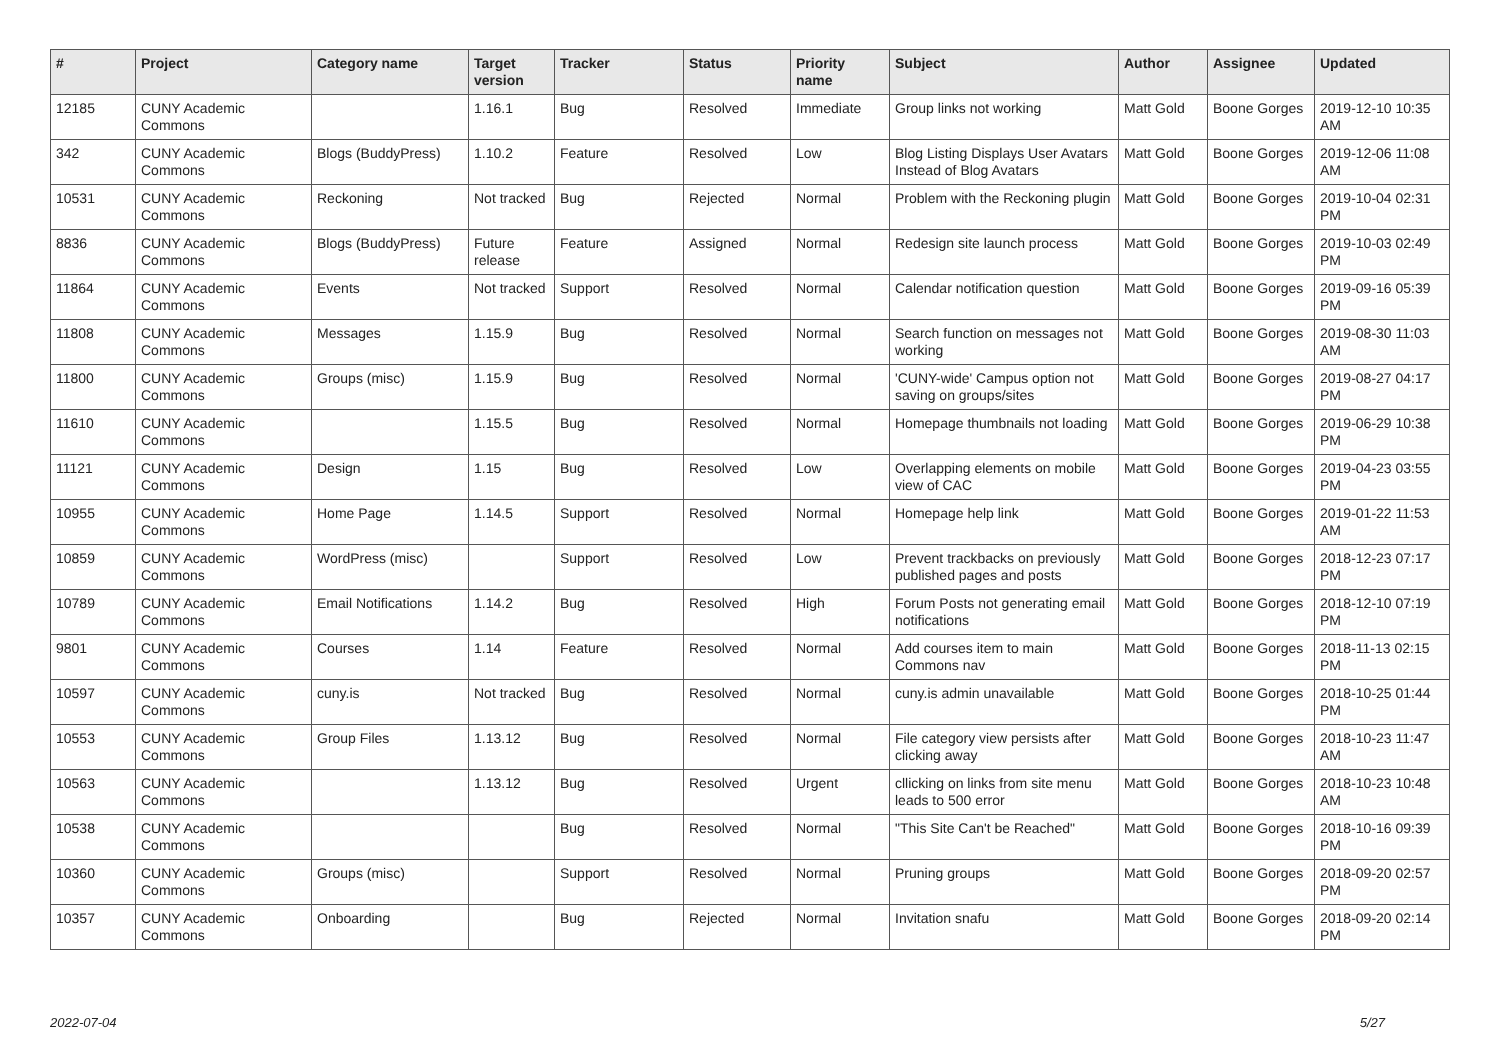| # | Project | Category name | Target version | Tracker | Status | Priority name | Subject | Author | Assignee | Updated |
| --- | --- | --- | --- | --- | --- | --- | --- | --- | --- | --- |
| 12185 | CUNY Academic Commons | | 1.16.1 | Bug | Resolved | Immediate | Group links not working | Matt Gold | Boone Gorges | 2019-12-10 10:35 AM |
| 342 | CUNY Academic Commons | Blogs (BuddyPress) | 1.10.2 | Feature | Resolved | Low | Blog Listing Displays User Avatars Instead of Blog Avatars | Matt Gold | Boone Gorges | 2019-12-06 11:08 AM |
| 10531 | CUNY Academic Commons | Reckoning | Not tracked | Bug | Rejected | Normal | Problem with the Reckoning plugin | Matt Gold | Boone Gorges | 2019-10-04 02:31 PM |
| 8836 | CUNY Academic Commons | Blogs (BuddyPress) | Future release | Feature | Assigned | Normal | Redesign site launch process | Matt Gold | Boone Gorges | 2019-10-03 02:49 PM |
| 11864 | CUNY Academic Commons | Events | Not tracked | Support | Resolved | Normal | Calendar notification question | Matt Gold | Boone Gorges | 2019-09-16 05:39 PM |
| 11808 | CUNY Academic Commons | Messages | 1.15.9 | Bug | Resolved | Normal | Search function on messages not working | Matt Gold | Boone Gorges | 2019-08-30 11:03 AM |
| 11800 | CUNY Academic Commons | Groups (misc) | 1.15.9 | Bug | Resolved | Normal | 'CUNY-wide' Campus option not saving on groups/sites | Matt Gold | Boone Gorges | 2019-08-27 04:17 PM |
| 11610 | CUNY Academic Commons | | 1.15.5 | Bug | Resolved | Normal | Homepage thumbnails not loading | Matt Gold | Boone Gorges | 2019-06-29 10:38 PM |
| 11121 | CUNY Academic Commons | Design | 1.15 | Bug | Resolved | Low | Overlapping elements on mobile view of CAC | Matt Gold | Boone Gorges | 2019-04-23 03:55 PM |
| 10955 | CUNY Academic Commons | Home Page | 1.14.5 | Support | Resolved | Normal | Homepage help link | Matt Gold | Boone Gorges | 2019-01-22 11:53 AM |
| 10859 | CUNY Academic Commons | WordPress (misc) | | Support | Resolved | Low | Prevent trackbacks on previously published pages and posts | Matt Gold | Boone Gorges | 2018-12-23 07:17 PM |
| 10789 | CUNY Academic Commons | Email Notifications | 1.14.2 | Bug | Resolved | High | Forum Posts not generating email notifications | Matt Gold | Boone Gorges | 2018-12-10 07:19 PM |
| 9801 | CUNY Academic Commons | Courses | 1.14 | Feature | Resolved | Normal | Add courses item to main Commons nav | Matt Gold | Boone Gorges | 2018-11-13 02:15 PM |
| 10597 | CUNY Academic Commons | cuny.is | Not tracked | Bug | Resolved | Normal | cuny.is admin unavailable | Matt Gold | Boone Gorges | 2018-10-25 01:44 PM |
| 10553 | CUNY Academic Commons | Group Files | 1.13.12 | Bug | Resolved | Normal | File category view persists after clicking away | Matt Gold | Boone Gorges | 2018-10-23 11:47 AM |
| 10563 | CUNY Academic Commons | | 1.13.12 | Bug | Resolved | Urgent | cllicking on links from site menu leads to 500 error | Matt Gold | Boone Gorges | 2018-10-23 10:48 AM |
| 10538 | CUNY Academic Commons | | | Bug | Resolved | Normal | "This Site Can't be Reached" | Matt Gold | Boone Gorges | 2018-10-16 09:39 PM |
| 10360 | CUNY Academic Commons | Groups (misc) | | Support | Resolved | Normal | Pruning groups | Matt Gold | Boone Gorges | 2018-09-20 02:57 PM |
| 10357 | CUNY Academic Commons | Onboarding | | Bug | Rejected | Normal | Invitation snafu | Matt Gold | Boone Gorges | 2018-09-20 02:14 PM |
2022-07-04 5/27